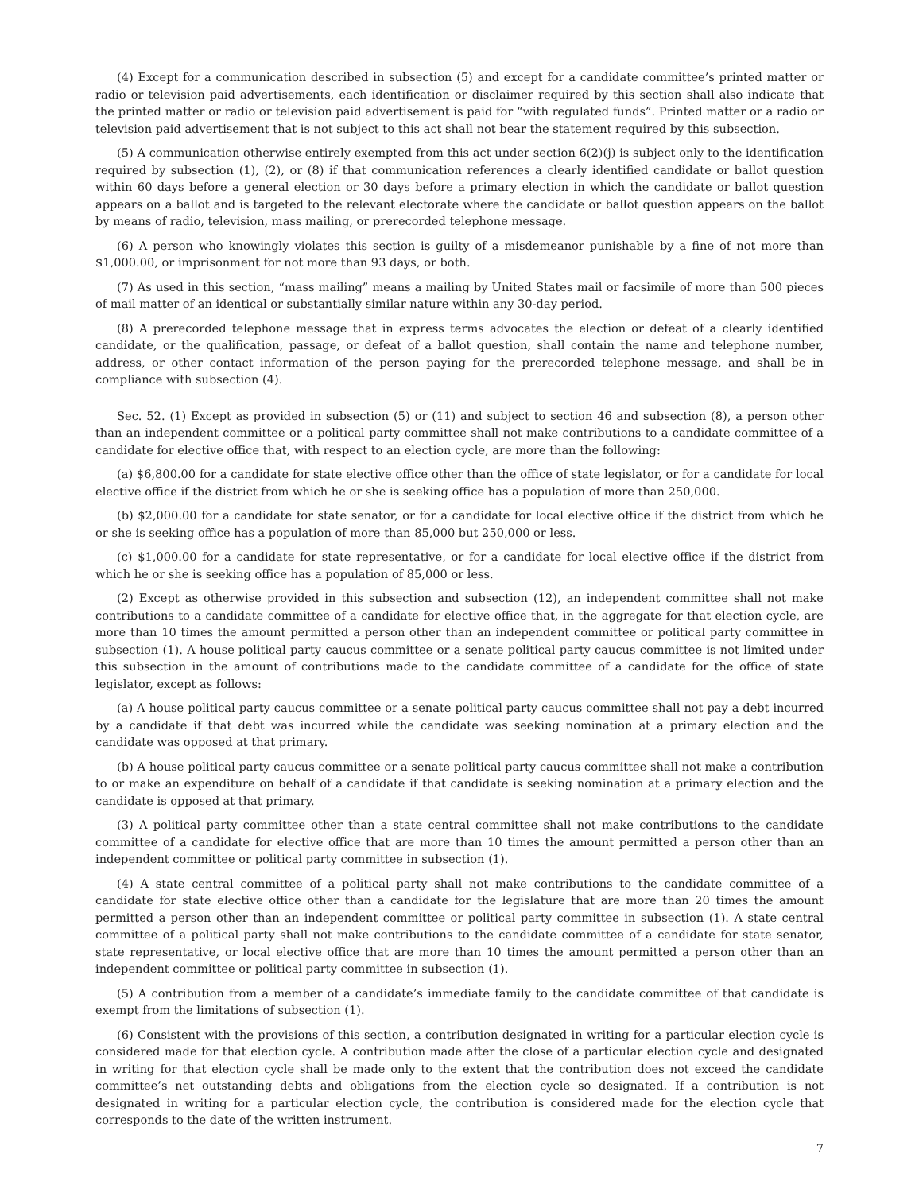(4) Except for a communication described in subsection (5) and except for a candidate committee’s printed matter or radio or television paid advertisements, each identification or disclaimer required by this section shall also indicate that the printed matter or radio or television paid advertisement is paid for “with regulated funds”. Printed matter or a radio or television paid advertisement that is not subject to this act shall not bear the statement required by this subsection.
(5) A communication otherwise entirely exempted from this act under section 6(2)(j) is subject only to the identification required by subsection (1), (2), or (8) if that communication references a clearly identified candidate or ballot question within 60 days before a general election or 30 days before a primary election in which the candidate or ballot question appears on a ballot and is targeted to the relevant electorate where the candidate or ballot question appears on the ballot by means of radio, television, mass mailing, or prerecorded telephone message.
(6) A person who knowingly violates this section is guilty of a misdemeanor punishable by a fine of not more than $1,000.00, or imprisonment for not more than 93 days, or both.
(7) As used in this section, “mass mailing” means a mailing by United States mail or facsimile of more than 500 pieces of mail matter of an identical or substantially similar nature within any 30-day period.
(8) A prerecorded telephone message that in express terms advocates the election or defeat of a clearly identified candidate, or the qualification, passage, or defeat of a ballot question, shall contain the name and telephone number, address, or other contact information of the person paying for the prerecorded telephone message, and shall be in compliance with subsection (4).
Sec. 52. (1) Except as provided in subsection (5) or (11) and subject to section 46 and subsection (8), a person other than an independent committee or a political party committee shall not make contributions to a candidate committee of a candidate for elective office that, with respect to an election cycle, are more than the following:
(a) $6,800.00 for a candidate for state elective office other than the office of state legislator, or for a candidate for local elective office if the district from which he or she is seeking office has a population of more than 250,000.
(b) $2,000.00 for a candidate for state senator, or for a candidate for local elective office if the district from which he or she is seeking office has a population of more than 85,000 but 250,000 or less.
(c) $1,000.00 for a candidate for state representative, or for a candidate for local elective office if the district from which he or she is seeking office has a population of 85,000 or less.
(2) Except as otherwise provided in this subsection and subsection (12), an independent committee shall not make contributions to a candidate committee of a candidate for elective office that, in the aggregate for that election cycle, are more than 10 times the amount permitted a person other than an independent committee or political party committee in subsection (1). A house political party caucus committee or a senate political party caucus committee is not limited under this subsection in the amount of contributions made to the candidate committee of a candidate for the office of state legislator, except as follows:
(a) A house political party caucus committee or a senate political party caucus committee shall not pay a debt incurred by a candidate if that debt was incurred while the candidate was seeking nomination at a primary election and the candidate was opposed at that primary.
(b) A house political party caucus committee or a senate political party caucus committee shall not make a contribution to or make an expenditure on behalf of a candidate if that candidate is seeking nomination at a primary election and the candidate is opposed at that primary.
(3) A political party committee other than a state central committee shall not make contributions to the candidate committee of a candidate for elective office that are more than 10 times the amount permitted a person other than an independent committee or political party committee in subsection (1).
(4) A state central committee of a political party shall not make contributions to the candidate committee of a candidate for state elective office other than a candidate for the legislature that are more than 20 times the amount permitted a person other than an independent committee or political party committee in subsection (1). A state central committee of a political party shall not make contributions to the candidate committee of a candidate for state senator, state representative, or local elective office that are more than 10 times the amount permitted a person other than an independent committee or political party committee in subsection (1).
(5) A contribution from a member of a candidate’s immediate family to the candidate committee of that candidate is exempt from the limitations of subsection (1).
(6) Consistent with the provisions of this section, a contribution designated in writing for a particular election cycle is considered made for that election cycle. A contribution made after the close of a particular election cycle and designated in writing for that election cycle shall be made only to the extent that the contribution does not exceed the candidate committee’s net outstanding debts and obligations from the election cycle so designated. If a contribution is not designated in writing for a particular election cycle, the contribution is considered made for the election cycle that corresponds to the date of the written instrument.
7